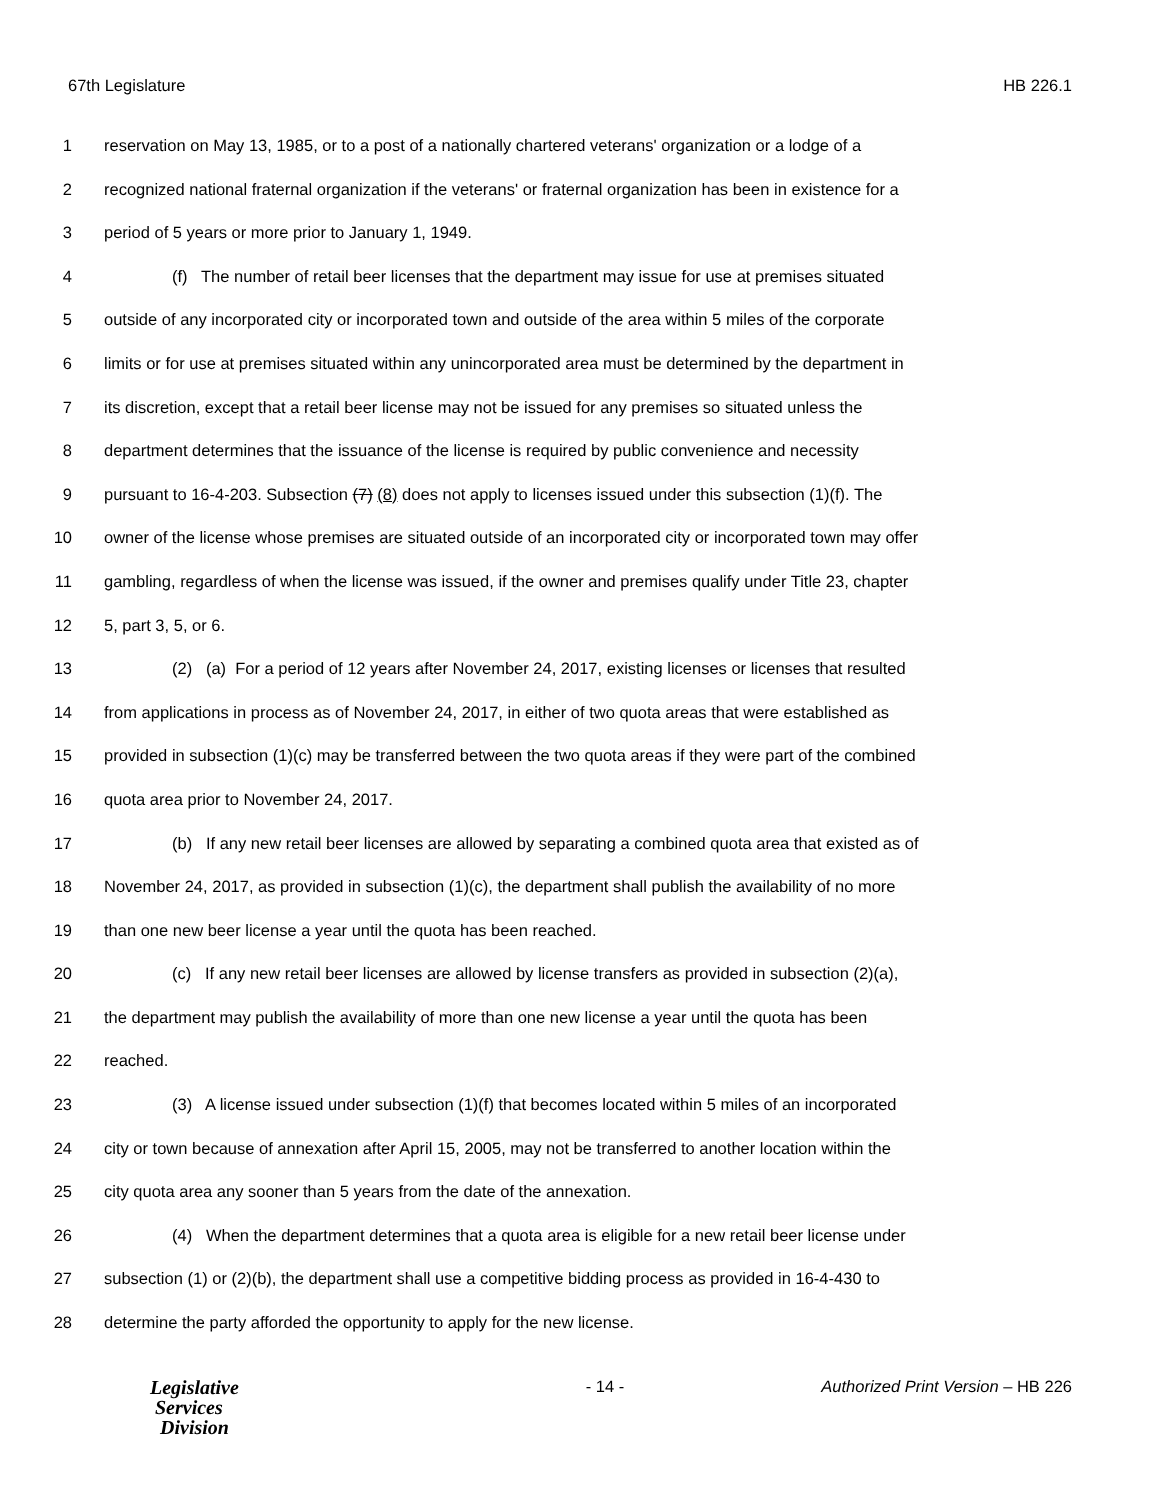67th Legislature HB 226.1
1 reservation on May 13, 1985, or to a post of a nationally chartered veterans' organization or a lodge of a
2 recognized national fraternal organization if the veterans' or fraternal organization has been in existence for a
3 period of 5 years or more prior to January 1, 1949.
4 (f) The number of retail beer licenses that the department may issue for use at premises situated
5 outside of any incorporated city or incorporated town and outside of the area within 5 miles of the corporate
6 limits or for use at premises situated within any unincorporated area must be determined by the department in
7 its discretion, except that a retail beer license may not be issued for any premises so situated unless the
8 department determines that the issuance of the license is required by public convenience and necessity
9 pursuant to 16-4-203. Subsection (7) (8) does not apply to licenses issued under this subsection (1)(f). The
10 owner of the license whose premises are situated outside of an incorporated city or incorporated town may offer
11 gambling, regardless of when the license was issued, if the owner and premises qualify under Title 23, chapter
12 5, part 3, 5, or 6.
13 (2) (a) For a period of 12 years after November 24, 2017, existing licenses or licenses that resulted
14 from applications in process as of November 24, 2017, in either of two quota areas that were established as
15 provided in subsection (1)(c) may be transferred between the two quota areas if they were part of the combined
16 quota area prior to November 24, 2017.
17 (b) If any new retail beer licenses are allowed by separating a combined quota area that existed as of
18 November 24, 2017, as provided in subsection (1)(c), the department shall publish the availability of no more
19 than one new beer license a year until the quota has been reached.
20 (c) If any new retail beer licenses are allowed by license transfers as provided in subsection (2)(a),
21 the department may publish the availability of more than one new license a year until the quota has been
22 reached.
23 (3) A license issued under subsection (1)(f) that becomes located within 5 miles of an incorporated
24 city or town because of annexation after April 15, 2005, may not be transferred to another location within the
25 city quota area any sooner than 5 years from the date of the annexation.
26 (4) When the department determines that a quota area is eligible for a new retail beer license under
27 subsection (1) or (2)(b), the department shall use a competitive bidding process as provided in 16-4-430 to
28 determine the party afforded the opportunity to apply for the new license.
Legislative
Services
Division
- 14 - Authorized Print Version – HB 226